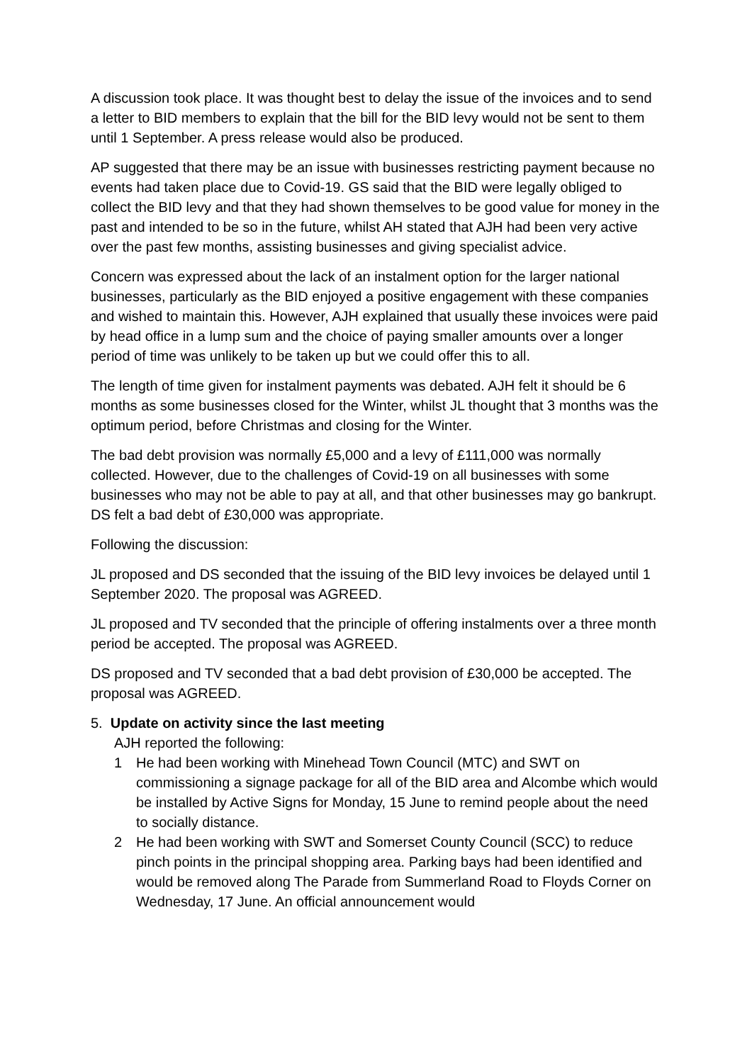A discussion took place. It was thought best to delay the issue of the invoices and to send a letter to BID members to explain that the bill for the BID levy would not be sent to them until 1 September. A press release would also be produced.
AP suggested that there may be an issue with businesses restricting payment because no events had taken place due to Covid-19. GS said that the BID were legally obliged to collect the BID levy and that they had shown themselves to be good value for money in the past and intended to be so in the future, whilst AH stated that AJH had been very active over the past few months, assisting businesses and giving specialist advice.
Concern was expressed about the lack of an instalment option for the larger national businesses, particularly as the BID enjoyed a positive engagement with these companies and wished to maintain this. However, AJH explained that usually these invoices were paid by head office in a lump sum and the choice of paying smaller amounts over a longer period of time was unlikely to be taken up but we could offer this to all.
The length of time given for instalment payments was debated. AJH felt it should be 6 months as some businesses closed for the Winter, whilst JL thought that 3 months was the optimum period, before Christmas and closing for the Winter.
The bad debt provision was normally £5,000 and a levy of £111,000 was normally collected. However, due to the challenges of Covid-19 on all businesses with some businesses who may not be able to pay at all, and that other businesses may go bankrupt. DS felt a bad debt of £30,000 was appropriate.
Following the discussion:
JL proposed and DS seconded that the issuing of the BID levy invoices be delayed until 1 September 2020. The proposal was AGREED.
JL proposed and TV seconded that the principle of offering instalments over a three month period be accepted. The proposal was AGREED.
DS proposed and TV seconded that a bad debt provision of £30,000 be accepted. The proposal was AGREED.
5. Update on activity since the last meeting
AJH reported the following:
1 He had been working with Minehead Town Council (MTC) and SWT on commissioning a signage package for all of the BID area and Alcombe which would be installed by Active Signs for Monday, 15 June to remind people about the need to socially distance.
2 He had been working with SWT and Somerset County Council (SCC) to reduce pinch points in the principal shopping area. Parking bays had been identified and would be removed along The Parade from Summerland Road to Floyds Corner on Wednesday, 17 June. An official announcement would